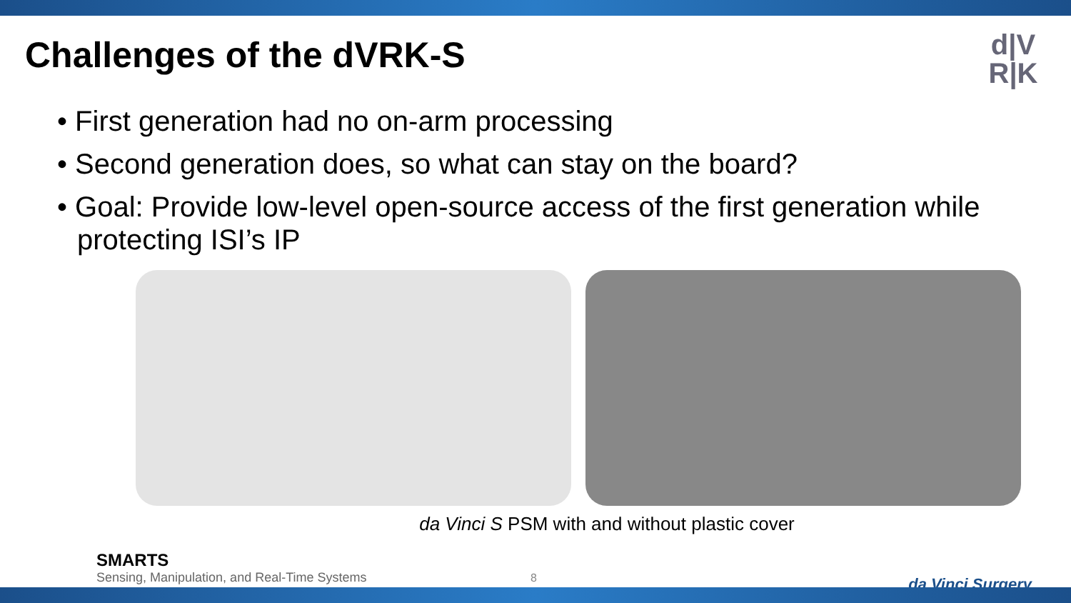Challenges of the dVRK-S
d|V
R|K
• First generation had no on-arm processing
• Second generation does, so what can stay on the board?
• Goal: Provide low-level open-source access of the first generation while protecting ISI’s IP
da Vinci S PSM with and without plastic cover
SMARTS
Sensing, Manipulation, and Real-Time Systems
8 da Vinci Surgery